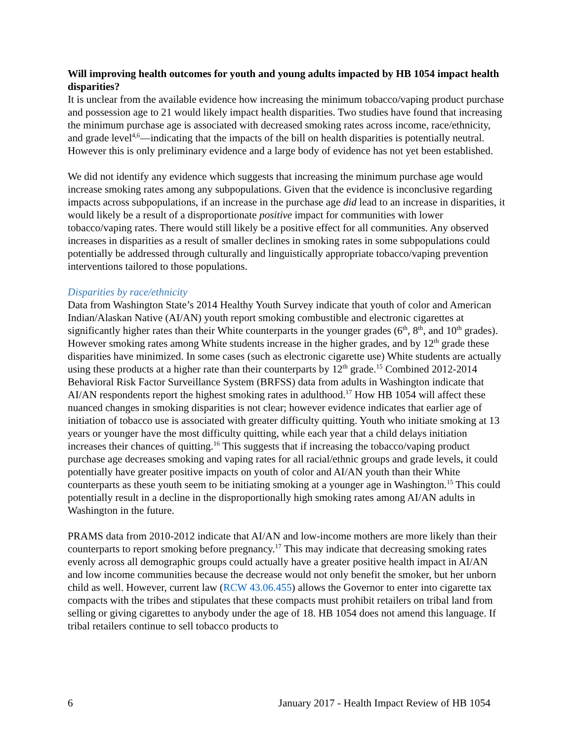Will improving health outcomes for youth and young adults impacted by HB 1054 impact health disparities?
It is unclear from the available evidence how increasing the minimum tobacco/vaping product purchase and possession age to 21 would likely impact health disparities. Two studies have found that increasing the minimum purchase age is associated with decreased smoking rates across income, race/ethnicity, and grade level<sup>4,6</sup>—indicating that the impacts of the bill on health disparities is potentially neutral. However this is only preliminary evidence and a large body of evidence has not yet been established.
We did not identify any evidence which suggests that increasing the minimum purchase age would increase smoking rates among any subpopulations. Given that the evidence is inconclusive regarding impacts across subpopulations, if an increase in the purchase age did lead to an increase in disparities, it would likely be a result of a disproportionate positive impact for communities with lower tobacco/vaping rates. There would still likely be a positive effect for all communities. Any observed increases in disparities as a result of smaller declines in smoking rates in some subpopulations could potentially be addressed through culturally and linguistically appropriate tobacco/vaping prevention interventions tailored to those populations.
Disparities by race/ethnicity
Data from Washington State’s 2014 Healthy Youth Survey indicate that youth of color and American Indian/Alaskan Native (AI/AN) youth report smoking combustible and electronic cigarettes at significantly higher rates than their White counterparts in the younger grades (6<sup>th</sup>, 8<sup>th</sup>, and 10<sup>th</sup> grades). However smoking rates among White students increase in the higher grades, and by 12<sup>th</sup> grade these disparities have minimized. In some cases (such as electronic cigarette use) White students are actually using these products at a higher rate than their counterparts by 12<sup>th</sup> grade.<sup>15</sup> Combined 2012-2014 Behavioral Risk Factor Surveillance System (BRFSS) data from adults in Washington indicate that AI/AN respondents report the highest smoking rates in adulthood.<sup>17</sup> How HB 1054 will affect these nuanced changes in smoking disparities is not clear; however evidence indicates that earlier age of initiation of tobacco use is associated with greater difficulty quitting. Youth who initiate smoking at 13 years or younger have the most difficulty quitting, while each year that a child delays initiation increases their chances of quitting.<sup>16</sup> This suggests that if increasing the tobacco/vaping product purchase age decreases smoking and vaping rates for all racial/ethnic groups and grade levels, it could potentially have greater positive impacts on youth of color and AI/AN youth than their White counterparts as these youth seem to be initiating smoking at a younger age in Washington.<sup>15</sup> This could potentially result in a decline in the disproportionally high smoking rates among AI/AN adults in Washington in the future.
PRAMS data from 2010-2012 indicate that AI/AN and low-income mothers are more likely than their counterparts to report smoking before pregnancy.<sup>17</sup> This may indicate that decreasing smoking rates evenly across all demographic groups could actually have a greater positive health impact in AI/AN and low income communities because the decrease would not only benefit the smoker, but her unborn child as well. However, current law (RCW 43.06.455) allows the Governor to enter into cigarette tax compacts with the tribes and stipulates that these compacts must prohibit retailers on tribal land from selling or giving cigarettes to anybody under the age of 18. HB 1054 does not amend this language. If tribal retailers continue to sell tobacco products to
6 January 2017 - Health Impact Review of HB 1054